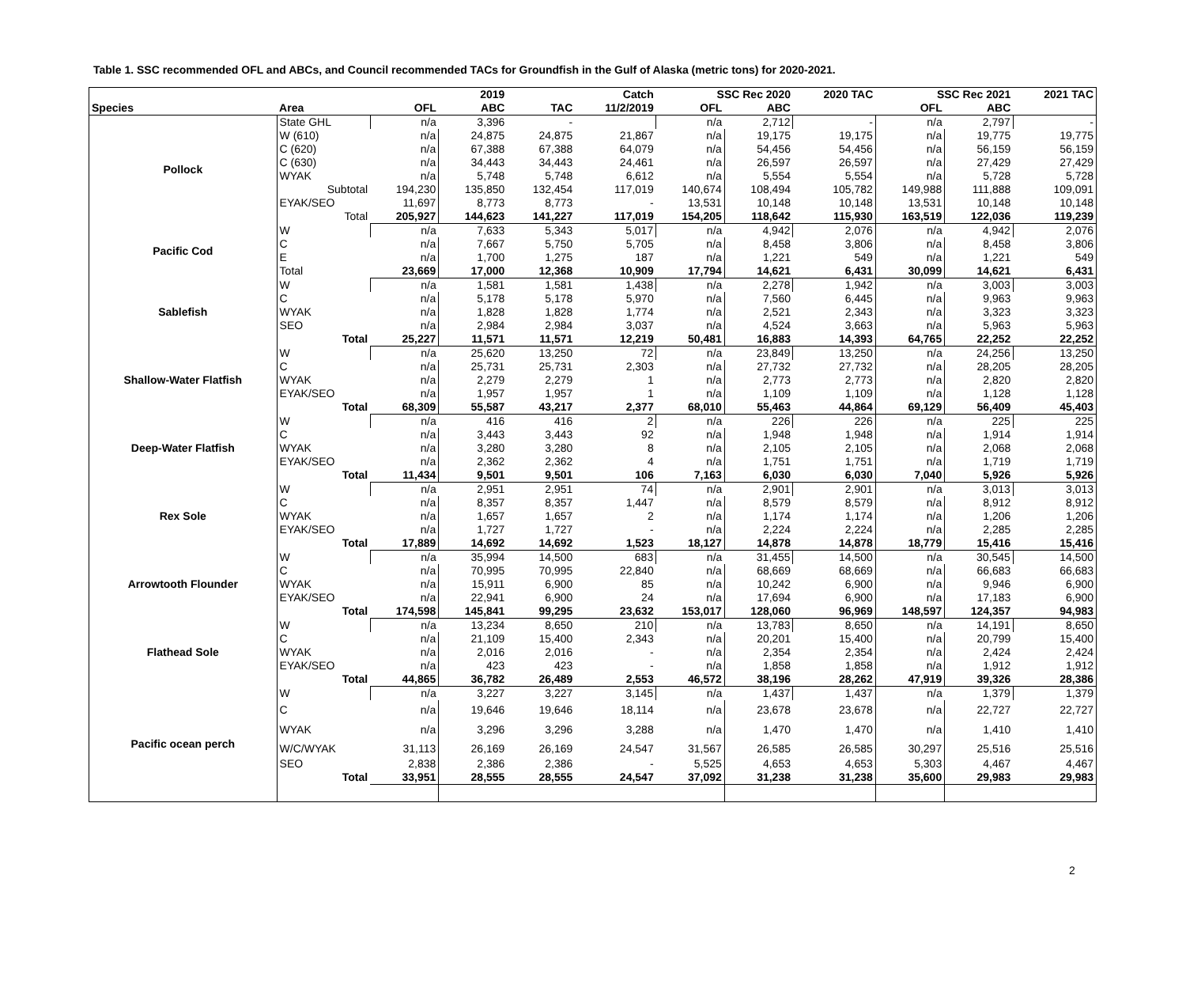Table 1. SSC recommended OFL and ABCs, and Council recommended TACs for Groundfish in the Gulf of Alaska (metric tons) for 2020-2021.
| | | | 2019 | | Catch | SSC Rec 2020 | | 2020 TAC | SSC Rec 2021 | | 2021 TAC |
| --- | --- | --- | --- | --- | --- | --- | --- | --- | --- | --- | --- |
| Species | Area | OFL | ABC | TAC | 11/2/2019 | OFL | ABC | | OFL | ABC | |
| Pollock | State GHL | n/a | 3,396 | - | | n/a | 2,712 | - | n/a | 2,797 | - |
| | W (610) | n/a | 24,875 | 24,875 | 21,867 | n/a | 19,175 | 19,175 | n/a | 19,775 | 19,775 |
| | C (620) | n/a | 67,388 | 67,388 | 64,079 | n/a | 54,456 | 54,456 | n/a | 56,159 | 56,159 |
| | C (630) | n/a | 34,443 | 34,443 | 24,461 | n/a | 26,597 | 26,597 | n/a | 27,429 | 27,429 |
| | WYAK | n/a | 5,748 | 5,748 | 6,612 | n/a | 5,554 | 5,554 | n/a | 5,728 | 5,728 |
| | Subtotal | 194,230 | 135,850 | 132,454 | 117,019 | 140,674 | 108,494 | 105,782 | 149,988 | 111,888 | 109,091 |
| | EYAK/SEO | 11,697 | 8,773 | 8,773 | - | 13,531 | 10,148 | 10,148 | 13,531 | 10,148 | 10,148 |
| | Total | 205,927 | 144,623 | 141,227 | 117,019 | 154,205 | 118,642 | 115,930 | 163,519 | 122,036 | 119,239 |
| Pacific Cod | W | n/a | 7,633 | 5,343 | 5,017 | n/a | 4,942 | 2,076 | n/a | 4,942 | 2,076 |
| | C | n/a | 7,667 | 5,750 | 5,705 | n/a | 8,458 | 3,806 | n/a | 8,458 | 3,806 |
| | E | n/a | 1,700 | 1,275 | 187 | n/a | 1,221 | 549 | n/a | 1,221 | 549 |
| | Total | 23,669 | 17,000 | 12,368 | 10,909 | 17,794 | 14,621 | 6,431 | 30,099 | 14,621 | 6,431 |
| Sablefish | W | n/a | 1,581 | 1,581 | 1,438 | n/a | 2,278 | 1,942 | n/a | 3,003 | 3,003 |
| | C | n/a | 5,178 | 5,178 | 5,970 | n/a | 7,560 | 6,445 | n/a | 9,963 | 9,963 |
| | WYAK | n/a | 1,828 | 1,828 | 1,774 | n/a | 2,521 | 2,343 | n/a | 3,323 | 3,323 |
| | SEO | n/a | 2,984 | 2,984 | 3,037 | n/a | 4,524 | 3,663 | n/a | 5,963 | 5,963 |
| | Total | 25,227 | 11,571 | 11,571 | 12,219 | 50,481 | 16,883 | 14,393 | 64,765 | 22,252 | 22,252 |
| Shallow-Water Flatfish | W | n/a | 25,620 | 13,250 | 72 | n/a | 23,849 | 13,250 | n/a | 24,256 | 13,250 |
| | C | n/a | 25,731 | 25,731 | 2,303 | n/a | 27,732 | 27,732 | n/a | 28,205 | 28,205 |
| | WYAK | n/a | 2,279 | 2,279 | 1 | n/a | 2,773 | 2,773 | n/a | 2,820 | 2,820 |
| | EYAK/SEO | n/a | 1,957 | 1,957 | 1 | n/a | 1,109 | 1,109 | n/a | 1,128 | 1,128 |
| | Total | 68,309 | 55,587 | 43,217 | 2,377 | 68,010 | 55,463 | 44,864 | 69,129 | 56,409 | 45,403 |
| Deep-Water Flatfish | W | n/a | 416 | 416 | 2 | n/a | 226 | 226 | n/a | 225 | 225 |
| | C | n/a | 3,443 | 3,443 | 92 | n/a | 1,948 | 1,948 | n/a | 1,914 | 1,914 |
| | WYAK | n/a | 3,280 | 3,280 | 8 | n/a | 2,105 | 2,105 | n/a | 2,068 | 2,068 |
| | EYAK/SEO | n/a | 2,362 | 2,362 | 4 | n/a | 1,751 | 1,751 | n/a | 1,719 | 1,719 |
| | Total | 11,434 | 9,501 | 9,501 | 106 | 7,163 | 6,030 | 6,030 | 7,040 | 5,926 | 5,926 |
| Rex Sole | W | n/a | 2,951 | 2,951 | 74 | n/a | 2,901 | 2,901 | n/a | 3,013 | 3,013 |
| | C | n/a | 8,357 | 8,357 | 1,447 | n/a | 8,579 | 8,579 | n/a | 8,912 | 8,912 |
| | WYAK | n/a | 1,657 | 1,657 | 2 | n/a | 1,174 | 1,174 | n/a | 1,206 | 1,206 |
| | EYAK/SEO | n/a | 1,727 | 1,727 | - | n/a | 2,224 | 2,224 | n/a | 2,285 | 2,285 |
| | Total | 17,889 | 14,692 | 14,692 | 1,523 | 18,127 | 14,878 | 14,878 | 18,779 | 15,416 | 15,416 |
| Arrowtooth Flounder | W | n/a | 35,994 | 14,500 | 683 | n/a | 31,455 | 14,500 | n/a | 30,545 | 14,500 |
| | C | n/a | 70,995 | 70,995 | 22,840 | n/a | 68,669 | 68,669 | n/a | 66,683 | 66,683 |
| | WYAK | n/a | 15,911 | 6,900 | 85 | n/a | 10,242 | 6,900 | n/a | 9,946 | 6,900 |
| | EYAK/SEO | n/a | 22,941 | 6,900 | 24 | n/a | 17,694 | 6,900 | n/a | 17,183 | 6,900 |
| | Total | 174,598 | 145,841 | 99,295 | 23,632 | 153,017 | 128,060 | 96,969 | 148,597 | 124,357 | 94,983 |
| Flathead Sole | W | n/a | 13,234 | 8,650 | 210 | n/a | 13,783 | 8,650 | n/a | 14,191 | 8,650 |
| | C | n/a | 21,109 | 15,400 | 2,343 | n/a | 20,201 | 15,400 | n/a | 20,799 | 15,400 |
| | WYAK | n/a | 2,016 | 2,016 | - | n/a | 2,354 | 2,354 | n/a | 2,424 | 2,424 |
| | EYAK/SEO | n/a | 423 | 423 | - | n/a | 1,858 | 1,858 | n/a | 1,912 | 1,912 |
| | Total | 44,865 | 36,782 | 26,489 | 2,553 | 46,572 | 38,196 | 28,262 | 47,919 | 39,326 | 28,386 |
| Pacific ocean perch | W | n/a | 3,227 | 3,227 | 3,145 | n/a | 1,437 | 1,437 | n/a | 1,379 | 1,379 |
| | C | n/a | 19,646 | 19,646 | 18,114 | n/a | 23,678 | 23,678 | n/a | 22,727 | 22,727 |
| | WYAK | n/a | 3,296 | 3,296 | 3,288 | n/a | 1,470 | 1,470 | n/a | 1,410 | 1,410 |
| | W/C/WYAK | 31,113 | 26,169 | 26,169 | 24,547 | 31,567 | 26,585 | 26,585 | 30,297 | 25,516 | 25,516 |
| | SEO | 2,838 | 2,386 | 2,386 | - | 5,525 | 4,653 | 4,653 | 5,303 | 4,467 | 4,467 |
| | Total | 33,951 | 28,555 | 28,555 | 24,547 | 37,092 | 31,238 | 31,238 | 35,600 | 29,983 | 29,983 |
2